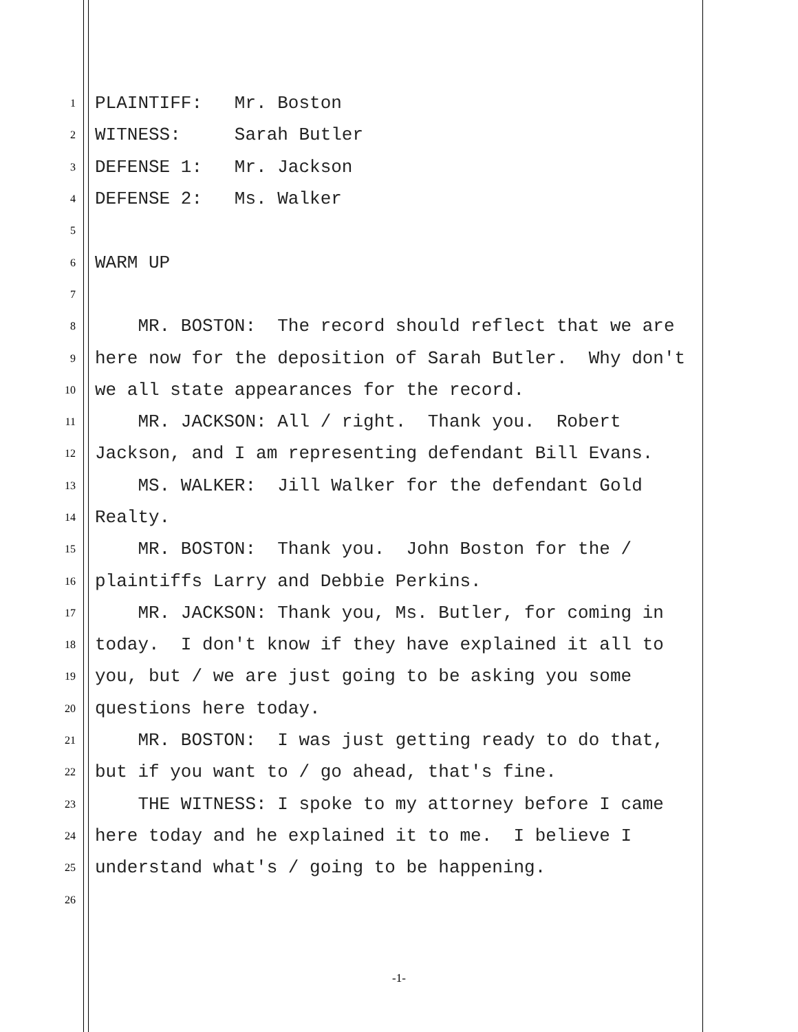1 PLAINTIFF: Mr. Boston
2 WITNESS: Sarah Butler
3 DEFENSE 1: Mr. Jackson
4 DEFENSE 2: Ms. Walker
5
6 WARM UP
7
8 MR. BOSTON: The record should reflect that we are
9 here now for the deposition of Sarah Butler. Why don't
10 we all state appearances for the record.
11 MR. JACKSON: All / right. Thank you. Robert
12 Jackson, and I am representing defendant Bill Evans.
13 MS. WALKER: Jill Walker for the defendant Gold
14 Realty.
15 MR. BOSTON: Thank you. John Boston for the /
16 plaintiffs Larry and Debbie Perkins.
17 MR. JACKSON: Thank you, Ms. Butler, for coming in
18 today. I don't know if they have explained it all to
19 you, but / we are just going to be asking you some
20 questions here today.
21 MR. BOSTON: I was just getting ready to do that,
22 but if you want to / go ahead, that's fine.
23 THE WITNESS: I spoke to my attorney before I came
24 here today and he explained it to me. I believe I
25 understand what's / going to be happening.
26
-1-